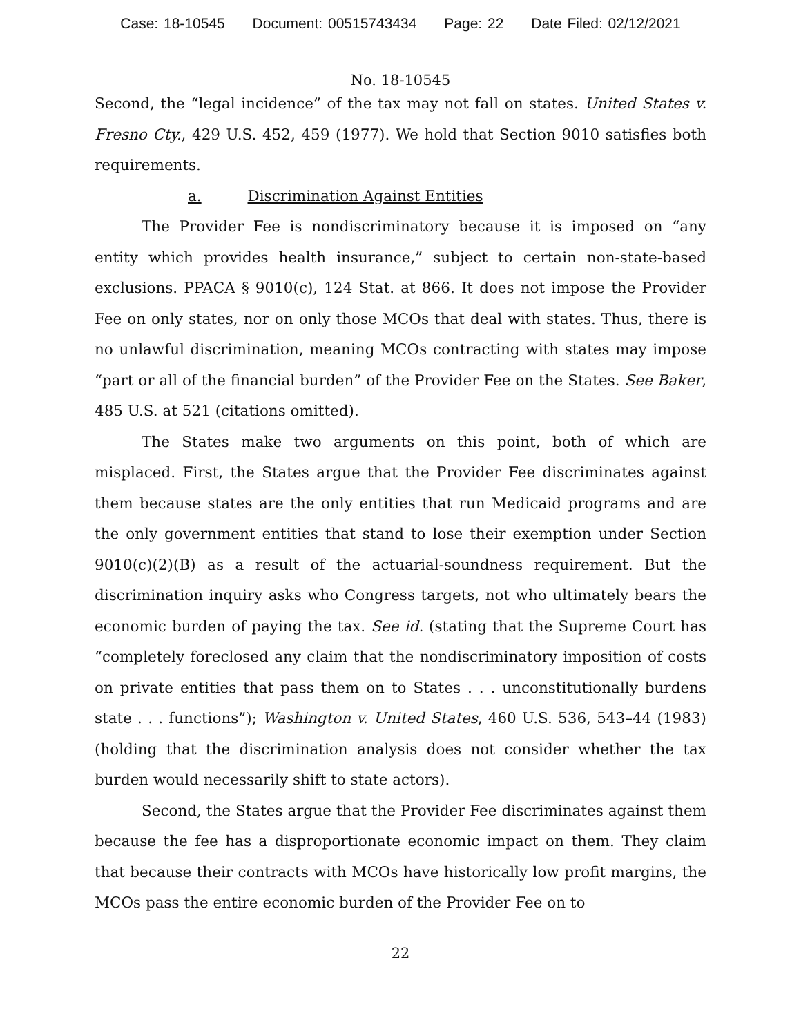Case: 18-10545 Document: 00515743434 Page: 22 Date Filed: 02/12/2021
No. 18-10545
Second, the “legal incidence” of the tax may not fall on states. United States v. Fresno Cty., 429 U.S. 452, 459 (1977). We hold that Section 9010 satisfies both requirements.
a. Discrimination Against Entities
The Provider Fee is nondiscriminatory because it is imposed on “any entity which provides health insurance,” subject to certain non-state-based exclusions. PPACA § 9010(c), 124 Stat. at 866. It does not impose the Provider Fee on only states, nor on only those MCOs that deal with states. Thus, there is no unlawful discrimination, meaning MCOs contracting with states may impose “part or all of the financial burden” of the Provider Fee on the States. See Baker, 485 U.S. at 521 (citations omitted).
The States make two arguments on this point, both of which are misplaced. First, the States argue that the Provider Fee discriminates against them because states are the only entities that run Medicaid programs and are the only government entities that stand to lose their exemption under Section 9010(c)(2)(B) as a result of the actuarial-soundness requirement. But the discrimination inquiry asks who Congress targets, not who ultimately bears the economic burden of paying the tax. See id. (stating that the Supreme Court has “completely foreclosed any claim that the nondiscriminatory imposition of costs on private entities that pass them on to States . . . unconstitutionally burdens state . . . functions”); Washington v. United States, 460 U.S. 536, 543–44 (1983) (holding that the discrimination analysis does not consider whether the tax burden would necessarily shift to state actors).
Second, the States argue that the Provider Fee discriminates against them because the fee has a disproportionate economic impact on them. They claim that because their contracts with MCOs have historically low profit margins, the MCOs pass the entire economic burden of the Provider Fee on to
22